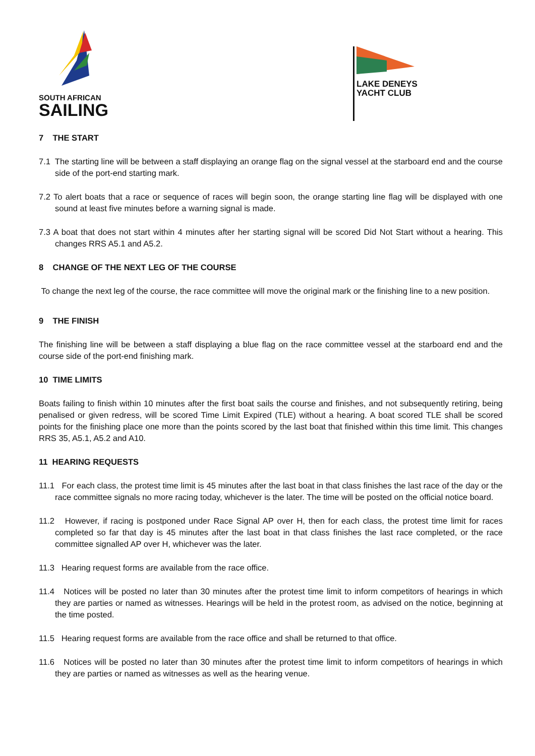SOUTH AFRICAN
SAILING
LAKE DENEYS
YACHT CLUB
7 THE START
7.1 The starting line will be between a staff displaying an orange flag on the signal vessel at the starboard end and the course side of the port-end starting mark.
7.2 To alert boats that a race or sequence of races will begin soon, the orange starting line flag will be displayed with one sound at least five minutes before a warning signal is made.
7.3 A boat that does not start within 4 minutes after her starting signal will be scored Did Not Start without a hearing. This changes RRS A5.1 and A5.2.
8 CHANGE OF THE NEXT LEG OF THE COURSE
To change the next leg of the course, the race committee will move the original mark or the finishing line to a new position.
9 THE FINISH
The finishing line will be between a staff displaying a blue flag on the race committee vessel at the starboard end and the course side of the port-end finishing mark.
10 TIME LIMITS
Boats failing to finish within 10 minutes after the first boat sails the course and finishes, and not subsequently retiring, being penalised or given redress, will be scored Time Limit Expired (TLE) without a hearing. A boat scored TLE shall be scored points for the finishing place one more than the points scored by the last boat that finished within this time limit. This changes RRS 35, A5.1, A5.2 and A10.
11 HEARING REQUESTS
11.1 For each class, the protest time limit is 45 minutes after the last boat in that class finishes the last race of the day or the race committee signals no more racing today, whichever is the later. The time will be posted on the official notice board.
11.2 However, if racing is postponed under Race Signal AP over H, then for each class, the protest time limit for races completed so far that day is 45 minutes after the last boat in that class finishes the last race completed, or the race committee signalled AP over H, whichever was the later.
11.3 Hearing request forms are available from the race office.
11.4 Notices will be posted no later than 30 minutes after the protest time limit to inform competitors of hearings in which they are parties or named as witnesses. Hearings will be held in the protest room, as advised on the notice, beginning at the time posted.
11.5 Hearing request forms are available from the race office and shall be returned to that office.
11.6 Notices will be posted no later than 30 minutes after the protest time limit to inform competitors of hearings in which they are parties or named as witnesses as well as the hearing venue.